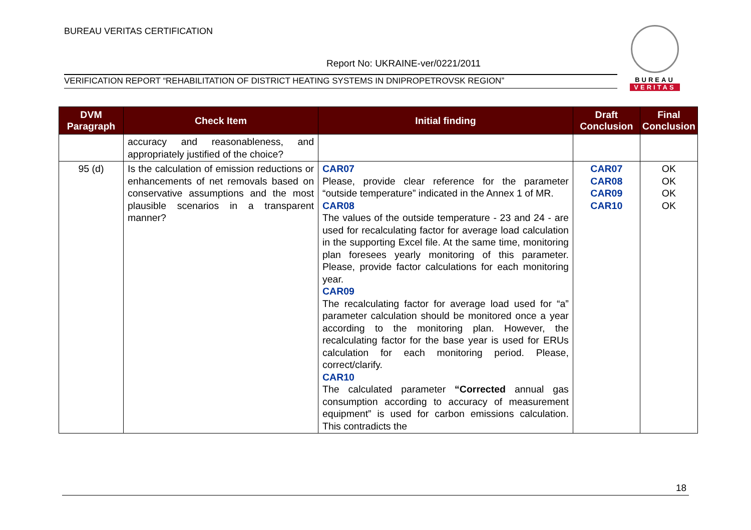BUREAU VERITAS CERTIFICATION
Report No: UKRAINE-ver/0221/2011
VERIFICATION REPORT “REHABILITATION OF DISTRICT HEATING SYSTEMS IN DNIPROPETROVSK REGION”
BUREAU
VERITAS
| DVM Paragraph | Check Item | Initial finding | Draft Conclusion | Final Conclusion |
| --- | --- | --- | --- | --- |
| | accuracy and reasonableness, and appropriately justified of the choice? | | | |
| 95 (d) | Is the calculation of emission reductions or enhancements of net removals based on conservative assumptions and the most plausible scenarios in a transparent manner? | CAR07 Please, provide clear reference for the parameter “outside temperature” indicated in the Annex 1 of MR. CAR08 The values of the outside temperature - 23 and 24 - are used for recalculating factor for average load calculation in the supporting Excel file. At the same time, monitoring plan foresees yearly monitoring of this parameter. Please, provide factor calculations for each monitoring year. CAR09 The recalculating factor for average load used for “a” parameter calculation should be monitored once a year according to the monitoring plan. However, the recalculating factor for the base year is used for ERUs calculation for each monitoring period. Please, correct/clarify. CAR10 The calculated parameter “Corrected annual gas consumption according to accuracy of measurement equipment” is used for carbon emissions calculation. This contradicts the | CAR07 CAR08 CAR09 CAR10 | OK OK OK OK |
18